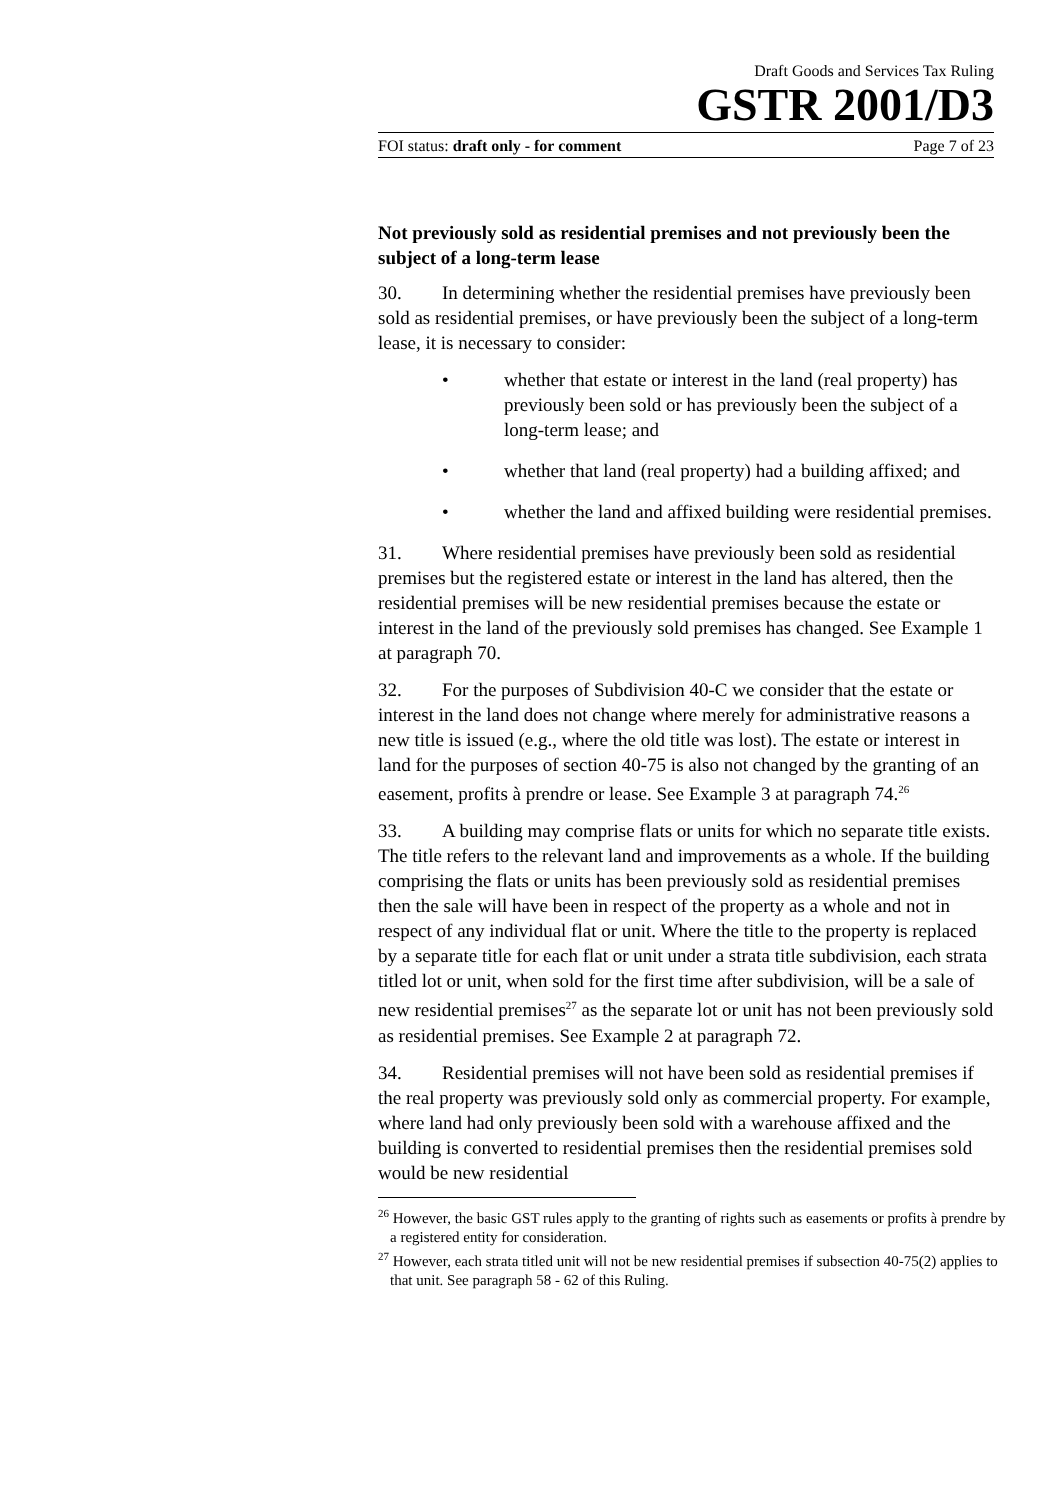Draft Goods and Services Tax Ruling
GSTR 2001/D3
FOI status: draft only - for comment Page 7 of 23
Not previously sold as residential premises and not previously been the subject of a long-term lease
30. In determining whether the residential premises have previously been sold as residential premises, or have previously been the subject of a long-term lease, it is necessary to consider:
• whether that estate or interest in the land (real property) has previously been sold or has previously been the subject of a long-term lease; and
• whether that land (real property) had a building affixed; and
• whether the land and affixed building were residential premises.
31. Where residential premises have previously been sold as residential premises but the registered estate or interest in the land has altered, then the residential premises will be new residential premises because the estate or interest in the land of the previously sold premises has changed. See Example 1 at paragraph 70.
32. For the purposes of Subdivision 40-C we consider that the estate or interest in the land does not change where merely for administrative reasons a new title is issued (e.g., where the old title was lost). The estate or interest in land for the purposes of section 40-75 is also not changed by the granting of an easement, profits à prendre or lease. See Example 3 at paragraph 74.<sup>26</sup>
33. A building may comprise flats or units for which no separate title exists. The title refers to the relevant land and improvements as a whole. If the building comprising the flats or units has been previously sold as residential premises then the sale will have been in respect of the property as a whole and not in respect of any individual flat or unit. Where the title to the property is replaced by a separate title for each flat or unit under a strata title subdivision, each strata titled lot or unit, when sold for the first time after subdivision, will be a sale of new residential premises<sup>27</sup> as the separate lot or unit has not been previously sold as residential premises. See Example 2 at paragraph 72.
34. Residential premises will not have been sold as residential premises if the real property was previously sold only as commercial property. For example, where land had only previously been sold with a warehouse affixed and the building is converted to residential premises then the residential premises sold would be new residential
<sup>26</sup> However, the basic GST rules apply to the granting of rights such as easements or profits à prendre by a registered entity for consideration.
<sup>27</sup> However, each strata titled unit will not be new residential premises if subsection 40-75(2) applies to that unit. See paragraph 58 - 62 of this Ruling.